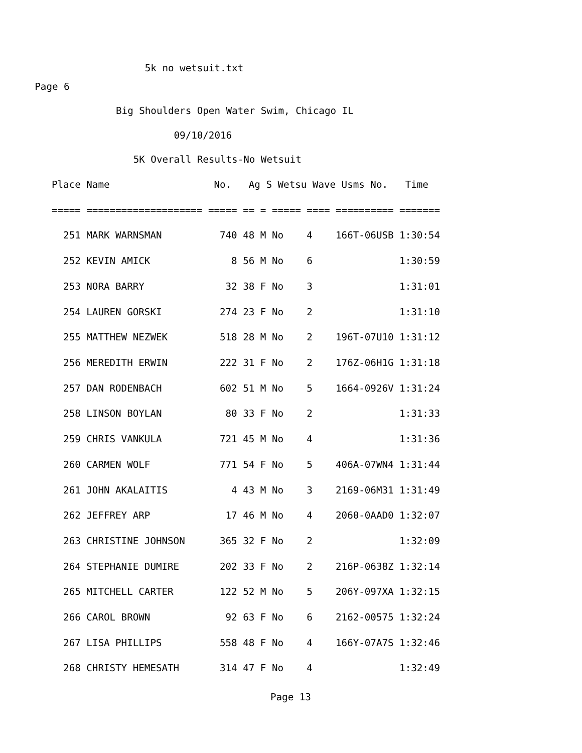5k no wetsuit.txt
Page 6
Big Shoulders Open Water Swim, Chicago IL
09/10/2016
5K Overall Results-No Wetsuit
| Place Name No. Ag S Wetsu Wave Usms No. Time |
| ===== ==================== ===== == = ===== ==== ========== ======= |
| 251 MARK WARNSMAN 740 48 M No 4 166T-06USB 1:30:54 |
| 252 KEVIN AMICK 8 56 M No 6 1:30:59 |
| 253 NORA BARRY 32 38 F No 3 1:31:01 |
| 254 LAUREN GORSKI 274 23 F No 2 1:31:10 |
| 255 MATTHEW NEZWEK 518 28 M No 2 196T-07U10 1:31:12 |
| 256 MEREDITH ERWIN 222 31 F No 2 176Z-06H1G 1:31:18 |
| 257 DAN RODENBACH 602 51 M No 5 1664-0926V 1:31:24 |
| 258 LINSON BOYLAN 80 33 F No 2 1:31:33 |
| 259 CHRIS VANKULA 721 45 M No 4 1:31:36 |
| 260 CARMEN WOLF 771 54 F No 5 406A-07WN4 1:31:44 |
| 261 JOHN AKALAITIS 4 43 M No 3 2169-06M31 1:31:49 |
| 262 JEFFREY ARP 17 46 M No 4 2060-0AAD0 1:32:07 |
| 263 CHRISTINE JOHNSON 365 32 F No 2 1:32:09 |
| 264 STEPHANIE DUMIRE 202 33 F No 2 216P-0638Z 1:32:14 |
| 265 MITCHELL CARTER 122 52 M No 5 206Y-097XA 1:32:15 |
| 266 CAROL BROWN 92 63 F No 6 2162-00575 1:32:24 |
| 267 LISA PHILLIPS 558 48 F No 4 166Y-07A7S 1:32:46 |
| 268 CHRISTY HEMESATH 314 47 F No 4 1:32:49 |
Page 13